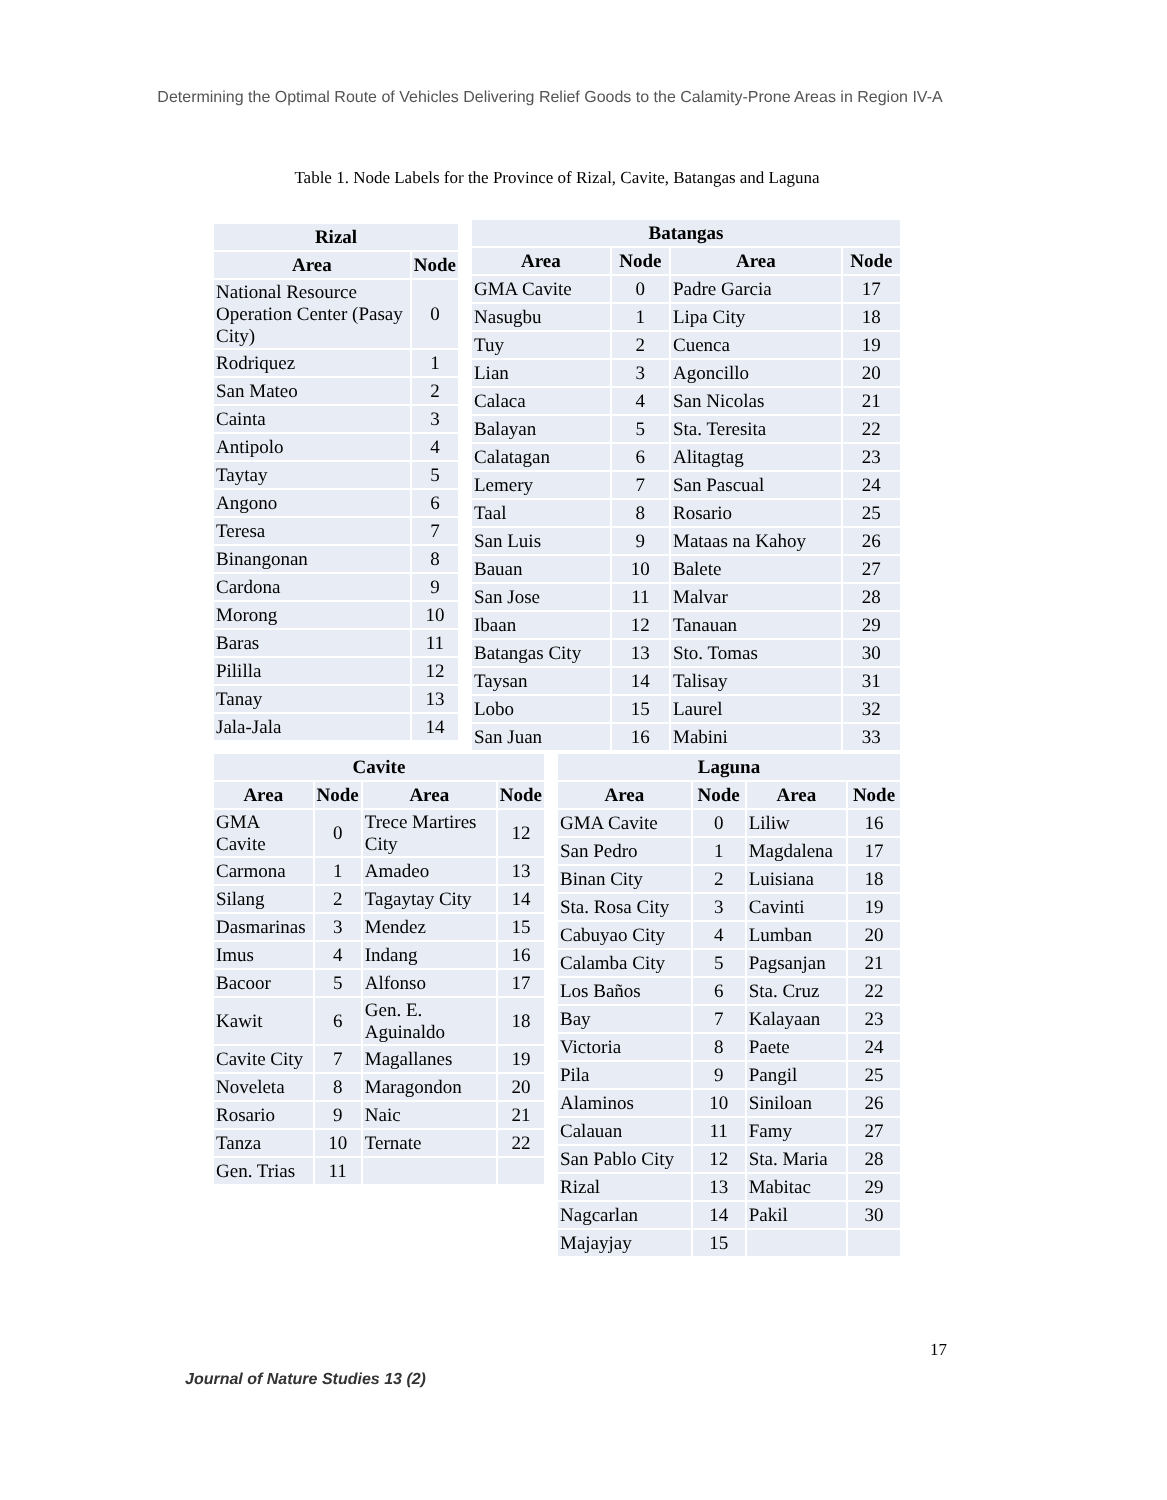Determining the Optimal Route of Vehicles Delivering Relief Goods to the Calamity-Prone Areas in Region IV-A
Table 1. Node Labels for the Province of Rizal, Cavite, Batangas and Laguna
| Rizal | |
| --- | --- |
| Area | Node |
| National Resource Operation Center (Pasay City) | 0 |
| Rodriquez | 1 |
| San Mateo | 2 |
| Cainta | 3 |
| Antipolo | 4 |
| Taytay | 5 |
| Angono | 6 |
| Teresa | 7 |
| Binangonan | 8 |
| Cardona | 9 |
| Morong | 10 |
| Baras | 11 |
| Pililla | 12 |
| Tanay | 13 |
| Jala-Jala | 14 |
| Batangas | | | |
| --- | --- | --- | --- |
| Area | Node | Area | Node |
| GMA Cavite | 0 | Padre Garcia | 17 |
| Nasugbu | 1 | Lipa City | 18 |
| Tuy | 2 | Cuenca | 19 |
| Lian | 3 | Agoncillo | 20 |
| Calaca | 4 | San Nicolas | 21 |
| Balayan | 5 | Sta. Teresita | 22 |
| Calatagan | 6 | Alitagtag | 23 |
| Lemery | 7 | San Pascual | 24 |
| Taal | 8 | Rosario | 25 |
| San Luis | 9 | Mataas na Kahoy | 26 |
| Bauan | 10 | Balete | 27 |
| San Jose | 11 | Malvar | 28 |
| Ibaan | 12 | Tanauan | 29 |
| Batangas City | 13 | Sto. Tomas | 30 |
| Taysan | 14 | Talisay | 31 |
| Lobo | 15 | Laurel | 32 |
| San Juan | 16 | Mabini | 33 |
| Cavite | | | |
| --- | --- | --- | --- |
| Area | Node | Area | Node |
| GMA Cavite | 0 | Trece Martires City | 12 |
| Carmona | 1 | Amadeo | 13 |
| Silang | 2 | Tagaytay City | 14 |
| Dasmarinas | 3 | Mendez | 15 |
| Imus | 4 | Indang | 16 |
| Bacoor | 5 | Alfonso | 17 |
| Kawit | 6 | Gen. E. Aguinaldo | 18 |
| Cavite City | 7 | Magallanes | 19 |
| Noveleta | 8 | Maragondon | 20 |
| Rosario | 9 | Naic | 21 |
| Tanza | 10 | Ternate | 22 |
| Gen. Trias | 11 | | |
| Laguna | | | |
| --- | --- | --- | --- |
| Area | Node | Area | Node |
| GMA Cavite | 0 | Liliw | 16 |
| San Pedro | 1 | Magdalena | 17 |
| Binan City | 2 | Luisiana | 18 |
| Sta. Rosa City | 3 | Cavinti | 19 |
| Cabuyao City | 4 | Lumban | 20 |
| Calamba City | 5 | Pagsanjan | 21 |
| Los Baños | 6 | Sta. Cruz | 22 |
| Bay | 7 | Kalayaan | 23 |
| Victoria | 8 | Paete | 24 |
| Pila | 9 | Pangil | 25 |
| Alaminos | 10 | Siniloan | 26 |
| Calauan | 11 | Famy | 27 |
| San Pablo City | 12 | Sta. Maria | 28 |
| Rizal | 13 | Mabitac | 29 |
| Nagcarlan | 14 | Pakil | 30 |
| Majayjay | 15 | | |
17
Journal of Nature Studies 13 (2)